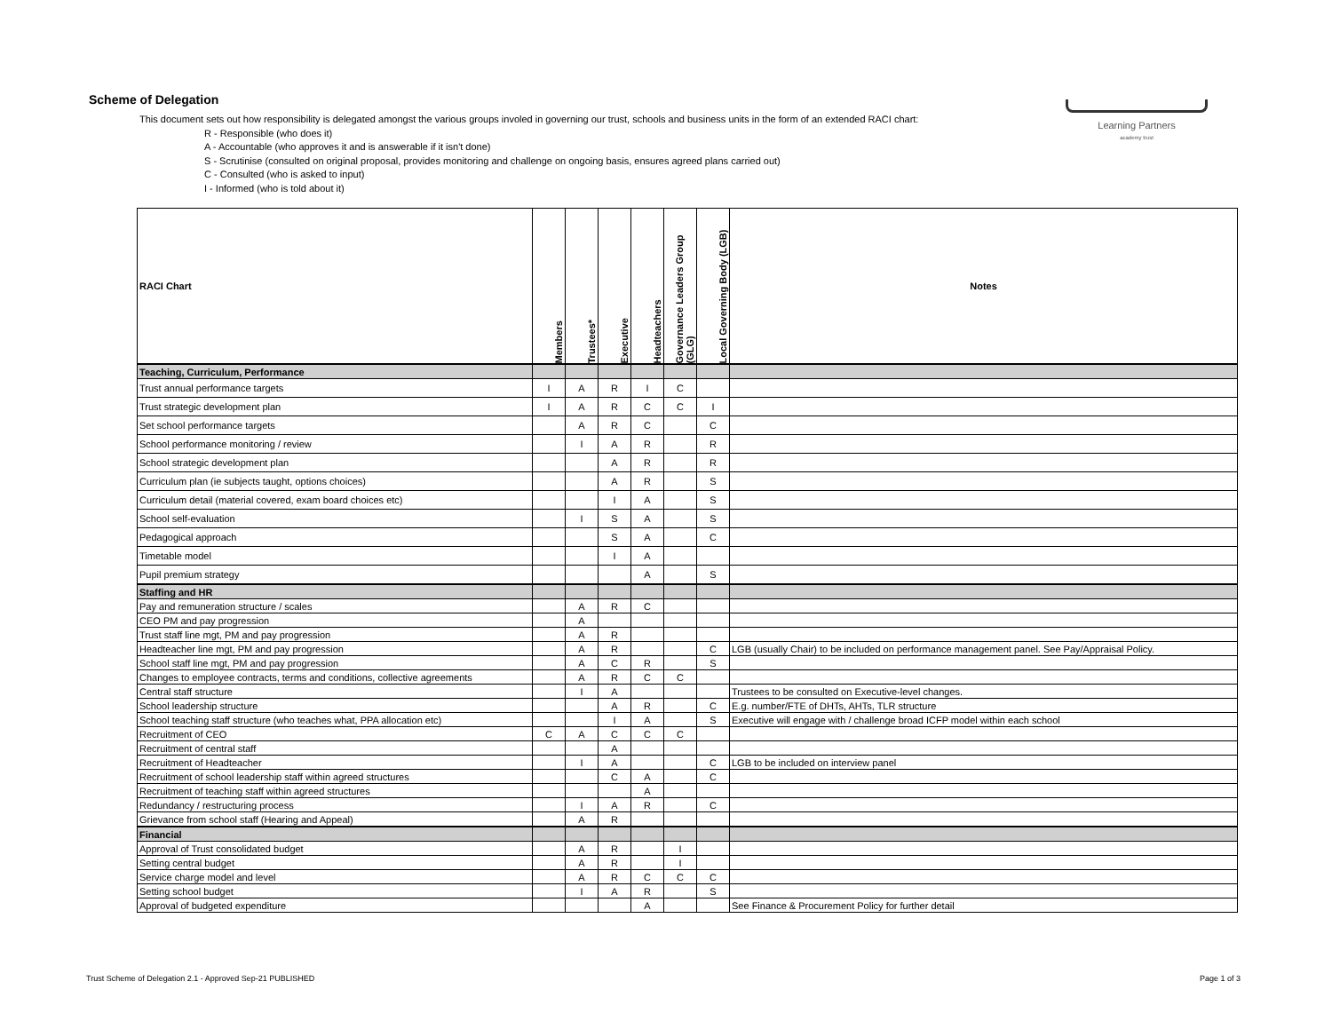Scheme of Delegation
This document sets out how responsibility is delegated amongst the various groups involed in governing our trust, schools and business units in the form of an extended RACI chart:
R - Responsible (who does it)
A - Accountable (who approves it and is answerable if it isn't done)
S - Scrutinise (consulted on original proposal, provides monitoring and challenge on ongoing basis, ensures agreed plans carried out)
C - Consulted (who is asked to input)
I - Informed (who is told about it)
Learning Partners
academy trust
| RACI Chart | Members | Trustees* | Executive | Headteachers | Governance Leaders Group (GLG) | Local Governing Body (LGB) | Notes |
| --- | --- | --- | --- | --- | --- | --- | --- |
| Teaching, Curriculum, Performance | | | | | | | |
| Trust annual performance targets | I | A | R | I | C | | |
| Trust strategic development plan | I | A | R | C | C | I | |
| Set school performance targets | | A | R | C | | C | |
| School performance monitoring / review | | I | A | R | | R | |
| School strategic development plan | | | A | R | | R | |
| Curriculum plan (ie subjects taught, options choices) | | | A | R | | S | |
| Curriculum detail (material covered, exam board choices etc) | | | I | A | | S | |
| School self-evaluation | | I | S | A | | S | |
| Pedagogical approach | | | S | A | | C | |
| Timetable model | | | I | A | | | |
| Pupil premium strategy | | | | A | | S | |
| Staffing and HR | | | | | | | |
| Pay and remuneration structure / scales | | A | R | C | | | |
| CEO PM and pay progression | | A | | | | | |
| Trust staff line mgt, PM and pay progression | | A | R | | | | |
| Headteacher line mgt, PM and pay progression | | A | R | | | C | LGB (usually Chair) to be included on performance management panel. See Pay/Appraisal Policy. |
| School staff line mgt, PM and pay progression | | A | C | R | | S | |
| Changes to employee contracts, terms and conditions, collective agreements | | A | R | C | C | | |
| Central staff structure | | I | A | | | | Trustees to be consulted on Executive-level changes. |
| School leadership structure | | | A | R | | C | E.g. number/FTE of DHTs, AHTs, TLR structure |
| School teaching staff structure (who teaches what, PPA allocation etc) | | | I | A | | S | Executive will engage with / challenge broad ICFP model within each school |
| Recruitment of CEO | C | A | C | C | C | | |
| Recruitment of central staff | | | A | | | | |
| Recruitment of Headteacher | | I | A | | | C | LGB to be included on interview panel |
| Recruitment of school leadership staff within agreed structures | | | C | A | | C | |
| Recruitment of teaching staff within agreed structures | | | | A | | | |
| Redundancy / restructuring process | | I | A | R | | C | |
| Grievance from school staff (Hearing and Appeal) | | A | R | | | | |
| Financial | | | | | | | |
| Approval of Trust consolidated budget | | A | R | | I | | |
| Setting central budget | | A | R | | I | | |
| Service charge model and level | | A | R | C | C | C | |
| Setting school budget | | I | A | R | | S | |
| Approval of budgeted expenditure | | | | A | | | See Finance & Procurement Policy for further detail |
Trust Scheme of Delegation 2.1 - Approved Sep-21 PUBLISHED Page 1 of 3